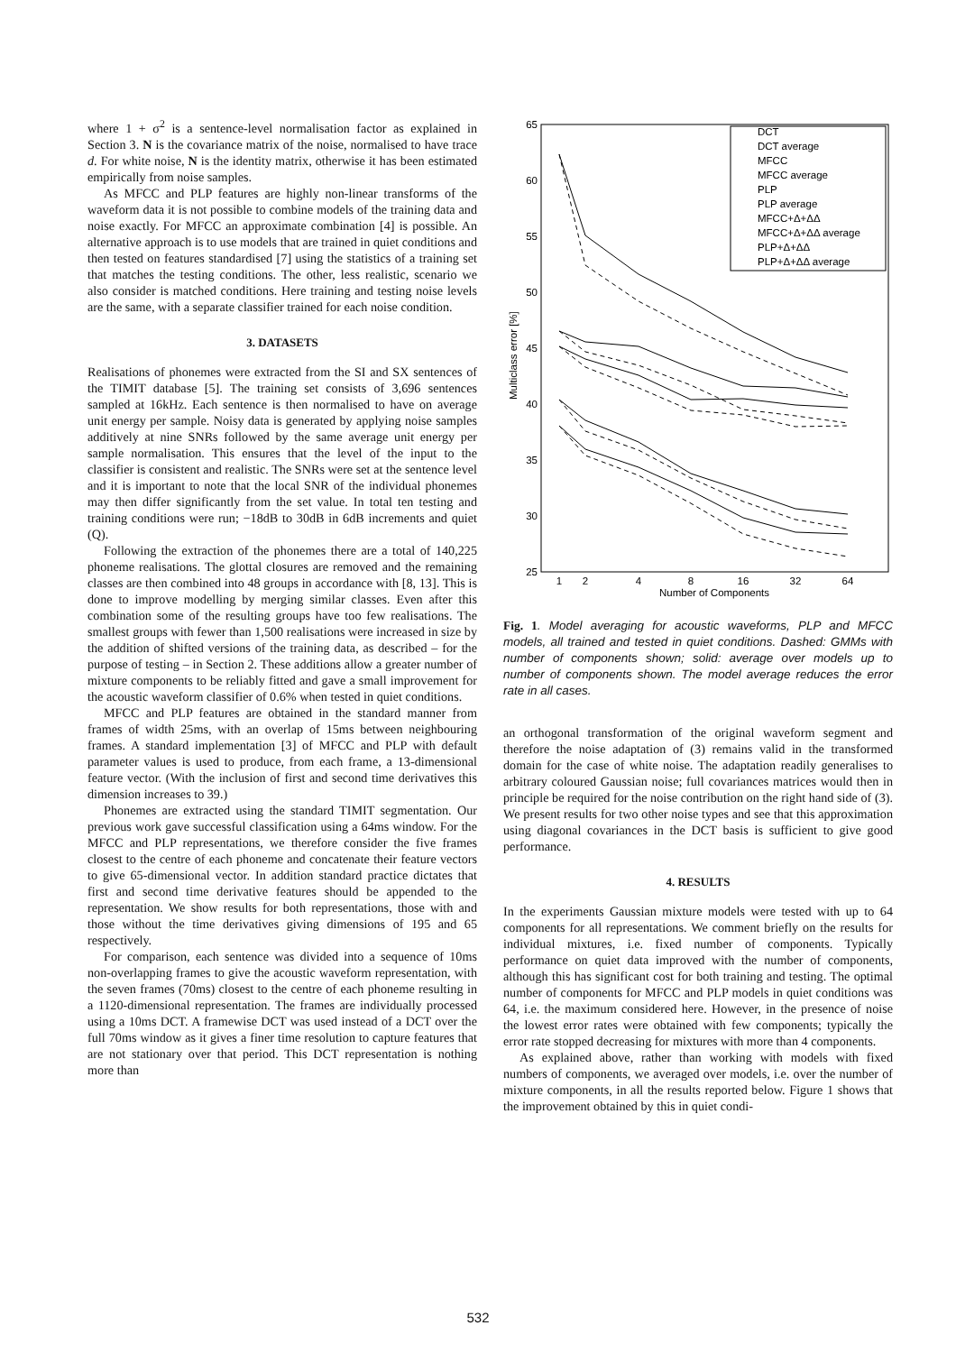where 1 + σ<sup>2</sup> is a sentence-level normalisation factor as explained in Section 3. N is the covariance matrix of the noise, normalised to have trace d. For white noise, N is the identity matrix, otherwise it has been estimated empirically from noise samples.
As MFCC and PLP features are highly non-linear transforms of the waveform data it is not possible to combine models of the training data and noise exactly. For MFCC an approximate combination [4] is possible. An alternative approach is to use models that are trained in quiet conditions and then tested on features standardised [7] using the statistics of a training set that matches the testing conditions. The other, less realistic, scenario we also consider is matched conditions. Here training and testing noise levels are the same, with a separate classifier trained for each noise condition.
3. DATASETS
Realisations of phonemes were extracted from the SI and SX sentences of the TIMIT database [5]. The training set consists of 3,696 sentences sampled at 16kHz. Each sentence is then normalised to have on average unit energy per sample. Noisy data is generated by applying noise samples additively at nine SNRs followed by the same average unit energy per sample normalisation. This ensures that the level of the input to the classifier is consistent and realistic. The SNRs were set at the sentence level and it is important to note that the local SNR of the individual phonemes may then differ significantly from the set value. In total ten testing and training conditions were run; −18dB to 30dB in 6dB increments and quiet (Q).
Following the extraction of the phonemes there are a total of 140,225 phoneme realisations. The glottal closures are removed and the remaining classes are then combined into 48 groups in accordance with [8, 13]. This is done to improve modelling by merging similar classes. Even after this combination some of the resulting groups have too few realisations. The smallest groups with fewer than 1,500 realisations were increased in size by the addition of shifted versions of the training data, as described – for the purpose of testing – in Section 2. These additions allow a greater number of mixture components to be reliably fitted and gave a small improvement for the acoustic waveform classifier of 0.6% when tested in quiet conditions.
MFCC and PLP features are obtained in the standard manner from frames of width 25ms, with an overlap of 15ms between neighbouring frames. A standard implementation [3] of MFCC and PLP with default parameter values is used to produce, from each frame, a 13-dimensional feature vector. (With the inclusion of first and second time derivatives this dimension increases to 39.)
Phonemes are extracted using the standard TIMIT segmentation. Our previous work gave successful classification using a 64ms window. For the MFCC and PLP representations, we therefore consider the five frames closest to the centre of each phoneme and concatenate their feature vectors to give 65-dimensional vector. In addition standard practice dictates that first and second time derivative features should be appended to the representation. We show results for both representations, those with and those without the time derivatives giving dimensions of 195 and 65 respectively.
For comparison, each sentence was divided into a sequence of 10ms non-overlapping frames to give the acoustic waveform representation, with the seven frames (70ms) closest to the centre of each phoneme resulting in a 1120-dimensional representation. The frames are individually processed using a 10ms DCT. A framewise DCT was used instead of a DCT over the full 70ms window as it gives a finer time resolution to capture features that are not stationary over that period. This DCT representation is nothing more than
65
60
55
50
45
40
35
30
25
1
2
4
8
16
32
64
Number of Components
Multiclass error [%]
DCT
DCT average
MFCC
MFCC average
PLP
PLP average
MFCC+Δ+ΔΔ
MFCC+Δ+ΔΔ average
PLP+Δ+ΔΔ
PLP+Δ+ΔΔ average
Fig. 1. Model averaging for acoustic waveforms, PLP and MFCC models, all trained and tested in quiet conditions. Dashed: GMMs with number of components shown; solid: average over models up to number of components shown. The model average reduces the error rate in all cases.
an orthogonal transformation of the original waveform segment and therefore the noise adaptation of (3) remains valid in the transformed domain for the case of white noise. The adaptation readily generalises to arbitrary coloured Gaussian noise; full covariances matrices would then in principle be required for the noise contribution on the right hand side of (3). We present results for two other noise types and see that this approximation using diagonal covariances in the DCT basis is sufficient to give good performance.
4. RESULTS
In the experiments Gaussian mixture models were tested with up to 64 components for all representations. We comment briefly on the results for individual mixtures, i.e. fixed number of components. Typically performance on quiet data improved with the number of components, although this has significant cost for both training and testing. The optimal number of components for MFCC and PLP models in quiet conditions was 64, i.e. the maximum considered here. However, in the presence of noise the lowest error rates were obtained with few components; typically the error rate stopped decreasing for mixtures with more than 4 components.
As explained above, rather than working with models with fixed numbers of components, we averaged over models, i.e. over the number of mixture components, in all the results reported below. Figure 1 shows that the improvement obtained by this in quiet condi-
532